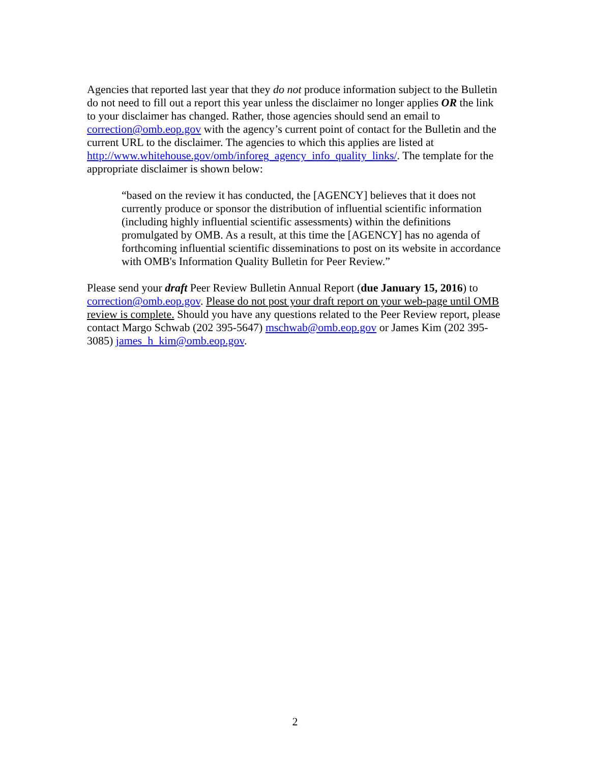Agencies that reported last year that they do not produce information subject to the Bulletin do not need to fill out a report this year unless the disclaimer no longer applies OR the link to your disclaimer has changed. Rather, those agencies should send an email to correction@omb.eop.gov with the agency’s current point of contact for the Bulletin and the current URL to the disclaimer. The agencies to which this applies are listed at http://www.whitehouse.gov/omb/inforeg_agency_info_quality_links/. The template for the appropriate disclaimer is shown below:
“based on the review it has conducted, the [AGENCY] believes that it does not currently produce or sponsor the distribution of influential scientific information (including highly influential scientific assessments) within the definitions promulgated by OMB. As a result, at this time the [AGENCY] has no agenda of forthcoming influential scientific disseminations to post on its website in accordance with OMB's Information Quality Bulletin for Peer Review.”
Please send your draft Peer Review Bulletin Annual Report (due January 15, 2016) to correction@omb.eop.gov. Please do not post your draft report on your web-page until OMB review is complete. Should you have any questions related to the Peer Review report, please contact Margo Schwab (202 395-5647) mschwab@omb.eop.gov or James Kim (202 395-3085) james_h_kim@omb.eop.gov.
2